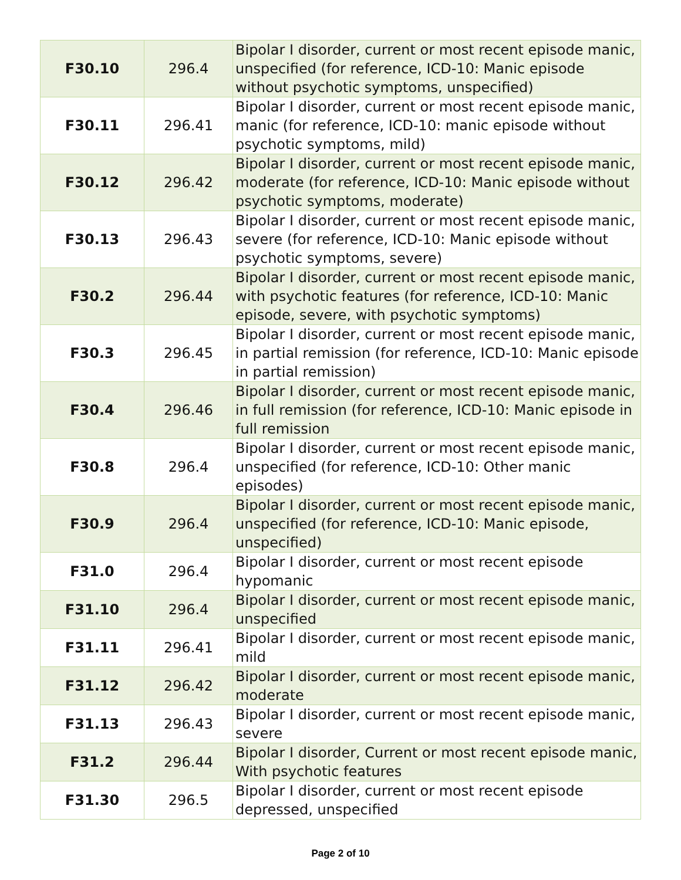| F30.10 | 296.4 | Bipolar I disorder, current or most recent episode manic, unspecified (for reference, ICD-10: Manic episode without psychotic symptoms, unspecified) |
| F30.11 | 296.41 | Bipolar I disorder, current or most recent episode manic, manic (for reference, ICD-10: manic episode without psychotic symptoms, mild) |
| F30.12 | 296.42 | Bipolar I disorder, current or most recent episode manic, moderate (for reference, ICD-10: Manic episode without psychotic symptoms, moderate) |
| F30.13 | 296.43 | Bipolar I disorder, current or most recent episode manic, severe (for reference, ICD-10: Manic episode without psychotic symptoms, severe) |
| F30.2 | 296.44 | Bipolar I disorder, current or most recent episode manic, with psychotic features (for reference, ICD-10: Manic episode, severe, with psychotic symptoms) |
| F30.3 | 296.45 | Bipolar I disorder, current or most recent episode manic, in partial remission (for reference, ICD-10: Manic episode in partial remission) |
| F30.4 | 296.46 | Bipolar I disorder, current or most recent episode manic, in full remission (for reference, ICD-10: Manic episode in full remission |
| F30.8 | 296.4 | Bipolar I disorder, current or most recent episode manic, unspecified (for reference, ICD-10: Other manic episodes) |
| F30.9 | 296.4 | Bipolar I disorder, current or most recent episode manic, unspecified (for reference, ICD-10: Manic episode, unspecified) |
| F31.0 | 296.4 | Bipolar I disorder, current or most recent episode hypomanic |
| F31.10 | 296.4 | Bipolar I disorder, current or most recent episode manic, unspecified |
| F31.11 | 296.41 | Bipolar I disorder, current or most recent episode manic, mild |
| F31.12 | 296.42 | Bipolar I disorder, current or most recent episode manic, moderate |
| F31.13 | 296.43 | Bipolar I disorder, current or most recent episode manic, severe |
| F31.2 | 296.44 | Bipolar I disorder, Current or most recent episode manic, With psychotic features |
| F31.30 | 296.5 | Bipolar I disorder, current or most recent episode depressed, unspecified |
Page 2 of 10